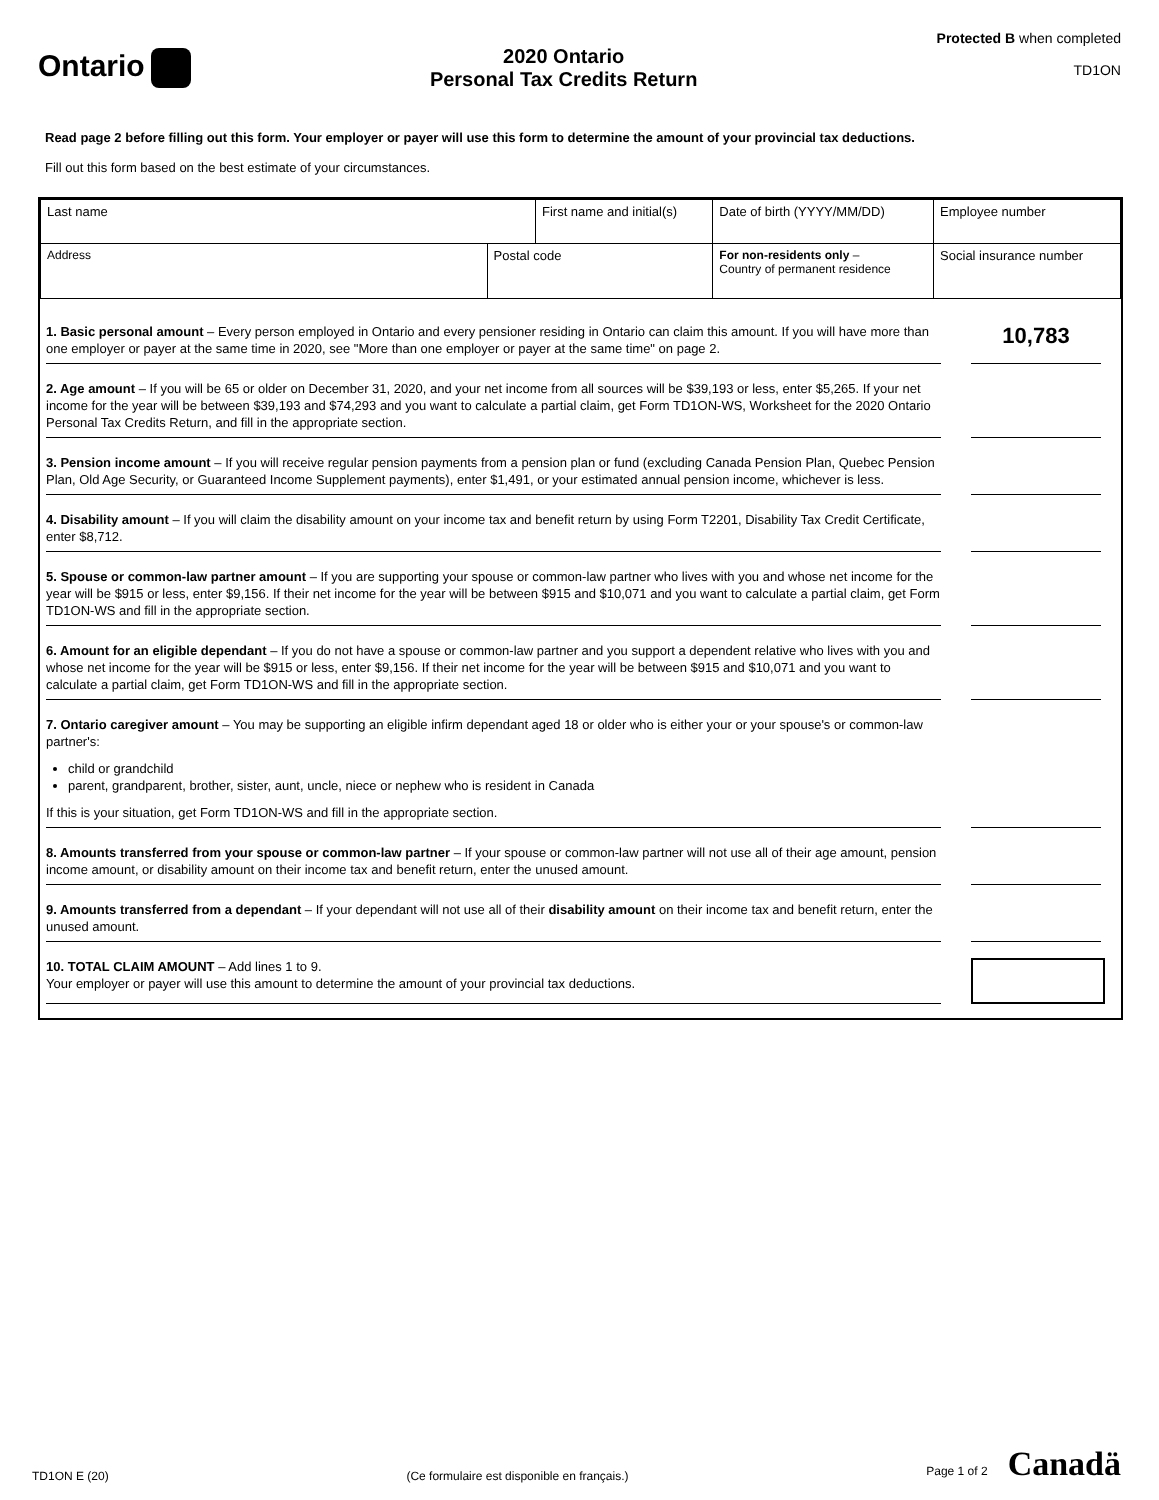Ontario
2020 Ontario
Personal Tax Credits Return
Protected B when completed
TD1ON
Read page 2 before filling out this form. Your employer or payer will use this form to determine the amount of your provincial tax deductions.
Fill out this form based on the best estimate of your circumstances.
| Last name | | First name and initial(s) | | Date of birth (YYYY/MM/DD) | Employee number |
| Address | Postal code | | For non-residents only – Country of permanent residence | | Social insurance number |
1. Basic personal amount – Every person employed in Ontario and every pensioner residing in Ontario can claim this amount. If you will have more than one employer or payer at the same time in 2020, see "More than one employer or payer at the same time" on page 2.
10,783
2. Age amount – If you will be 65 or older on December 31, 2020, and your net income from all sources will be $39,193 or less, enter $5,265. If your net income for the year will be between $39,193 and $74,293 and you want to calculate a partial claim, get Form TD1ON-WS, Worksheet for the 2020 Ontario Personal Tax Credits Return, and fill in the appropriate section.
3. Pension income amount – If you will receive regular pension payments from a pension plan or fund (excluding Canada Pension Plan, Quebec Pension Plan, Old Age Security, or Guaranteed Income Supplement payments), enter $1,491, or your estimated annual pension income, whichever is less.
4. Disability amount – If you will claim the disability amount on your income tax and benefit return by using Form T2201, Disability Tax Credit Certificate, enter $8,712.
5. Spouse or common-law partner amount – If you are supporting your spouse or common-law partner who lives with you and whose net income for the year will be $915 or less, enter $9,156. If their net income for the year will be between $915 and $10,071 and you want to calculate a partial claim, get Form TD1ON-WS and fill in the appropriate section.
6. Amount for an eligible dependant – If you do not have a spouse or common-law partner and you support a dependent relative who lives with you and whose net income for the year will be $915 or less, enter $9,156. If their net income for the year will be between $915 and $10,071 and you want to calculate a partial claim, get Form TD1ON-WS and fill in the appropriate section.
7. Ontario caregiver amount – You may be supporting an eligible infirm dependant aged 18 or older who is either your or your spouse's or common-law partner's:
child or grandchild
parent, grandparent, brother, sister, aunt, uncle, niece or nephew who is resident in Canada
If this is your situation, get Form TD1ON-WS and fill in the appropriate section.
8. Amounts transferred from your spouse or common-law partner – If your spouse or common-law partner will not use all of their age amount, pension income amount, or disability amount on their income tax and benefit return, enter the unused amount.
9. Amounts transferred from a dependant – If your dependant will not use all of their disability amount on their income tax and benefit return, enter the unused amount.
10. TOTAL CLAIM AMOUNT – Add lines 1 to 9.
Your employer or payer will use this amount to determine the amount of your provincial tax deductions.
TD1ON E (20) (Ce formulaire est disponible en français.) Page 1 of 2 Canadä